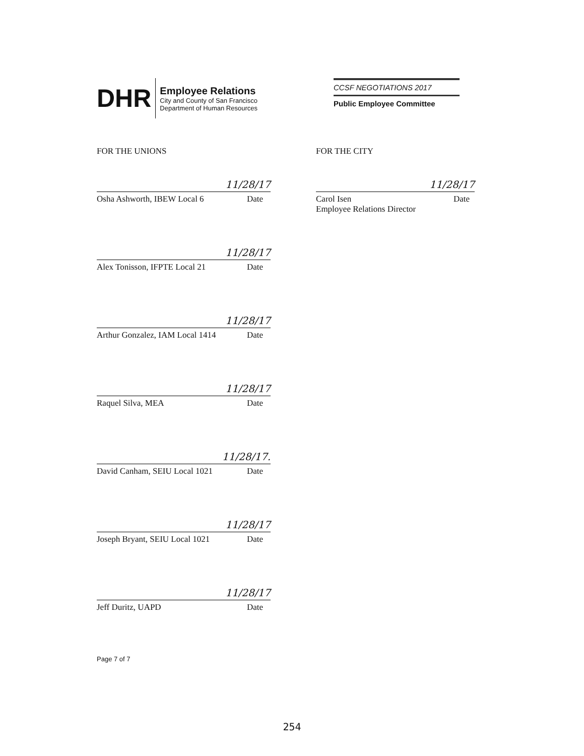DHR
Employee Relations
City and County of San Francisco
Department of Human Resources
CCSF NEGOTIATIONS 2017
Public Employee Committee
FOR THE UNIONS
11/28/17
Osha Ashworth, IBEW Local 6 Date
11/28/17
Alex Tonisson, IFPTE Local 21 Date
11/28/17
Arthur Gonzalez, IAM Local 1414 Date
11/28/17
Raquel Silva, MEA Date
11/28/17.
David Canham, SEIU Local 1021 Date
11/28/17
Joseph Bryant, SEIU Local 1021 Date
11/28/17
Jeff Duritz, UAPD Date
FOR THE CITY
11/28/17
Carol Isen
Employee Relations Director Date
Page 7 of 7
254